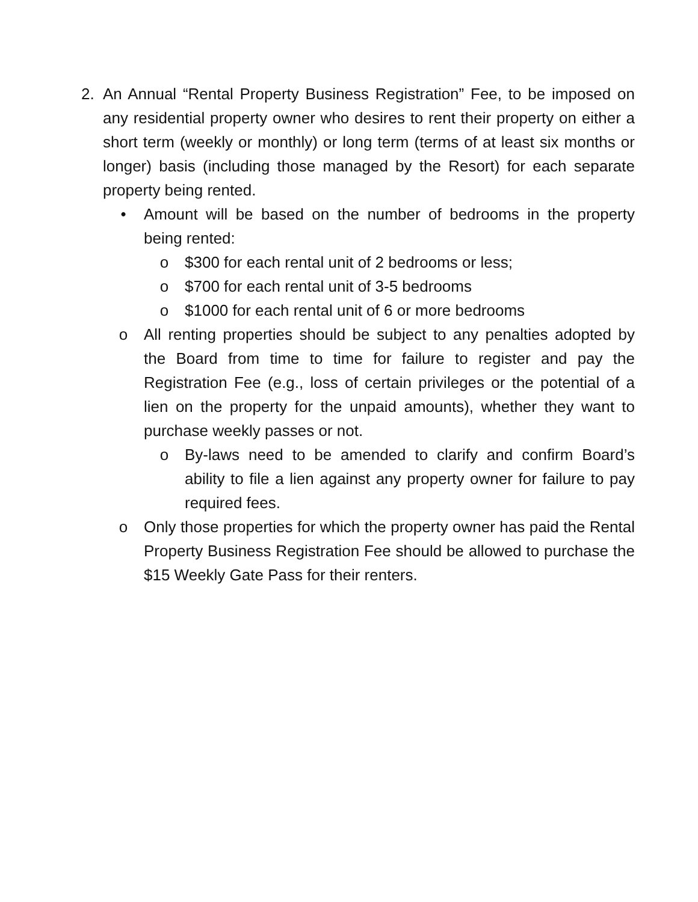2. An Annual “Rental Property Business Registration” Fee, to be imposed on any residential property owner who desires to rent their property on either a short term (weekly or monthly) or long term (terms of at least six months or longer) basis (including those managed by the Resort) for each separate property being rented.
• Amount will be based on the number of bedrooms in the property being rented:
o $300 for each rental unit of 2 bedrooms or less;
o $700 for each rental unit of 3-5 bedrooms
o $1000 for each rental unit of 6 or more bedrooms
o All renting properties should be subject to any penalties adopted by the Board from time to time for failure to register and pay the Registration Fee (e.g., loss of certain privileges or the potential of a lien on the property for the unpaid amounts), whether they want to purchase weekly passes or not.
o By-laws need to be amended to clarify and confirm Board’s ability to file a lien against any property owner for failure to pay required fees.
o Only those properties for which the property owner has paid the Rental Property Business Registration Fee should be allowed to purchase the $15 Weekly Gate Pass for their renters.